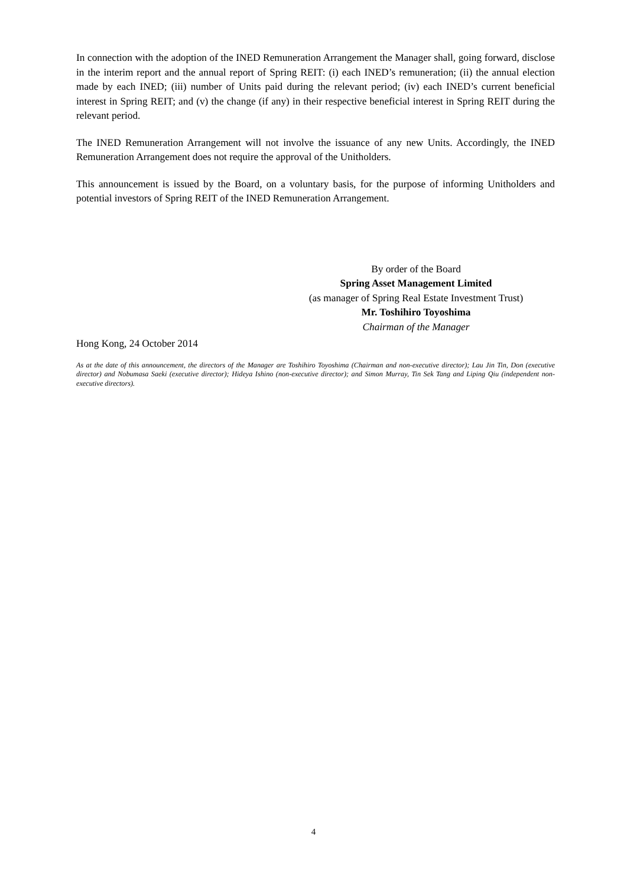In connection with the adoption of the INED Remuneration Arrangement the Manager shall, going forward, disclose in the interim report and the annual report of Spring REIT: (i) each INED’s remuneration; (ii) the annual election made by each INED; (iii) number of Units paid during the relevant period; (iv) each INED’s current beneficial interest in Spring REIT; and (v) the change (if any) in their respective beneficial interest in Spring REIT during the relevant period.
The INED Remuneration Arrangement will not involve the issuance of any new Units. Accordingly, the INED Remuneration Arrangement does not require the approval of the Unitholders.
This announcement is issued by the Board, on a voluntary basis, for the purpose of informing Unitholders and potential investors of Spring REIT of the INED Remuneration Arrangement.
By order of the Board
Spring Asset Management Limited
(as manager of Spring Real Estate Investment Trust)
Mr. Toshihiro Toyoshima
Chairman of the Manager
Hong Kong, 24 October 2014
As at the date of this announcement, the directors of the Manager are Toshihiro Toyoshima (Chairman and non-executive director); Lau Jin Tin, Don (executive director) and Nobumasa Saeki (executive director); Hideya Ishino (non-executive director); and Simon Murray, Tin Sek Tang and Liping Qiu (independent non-executive directors).
4